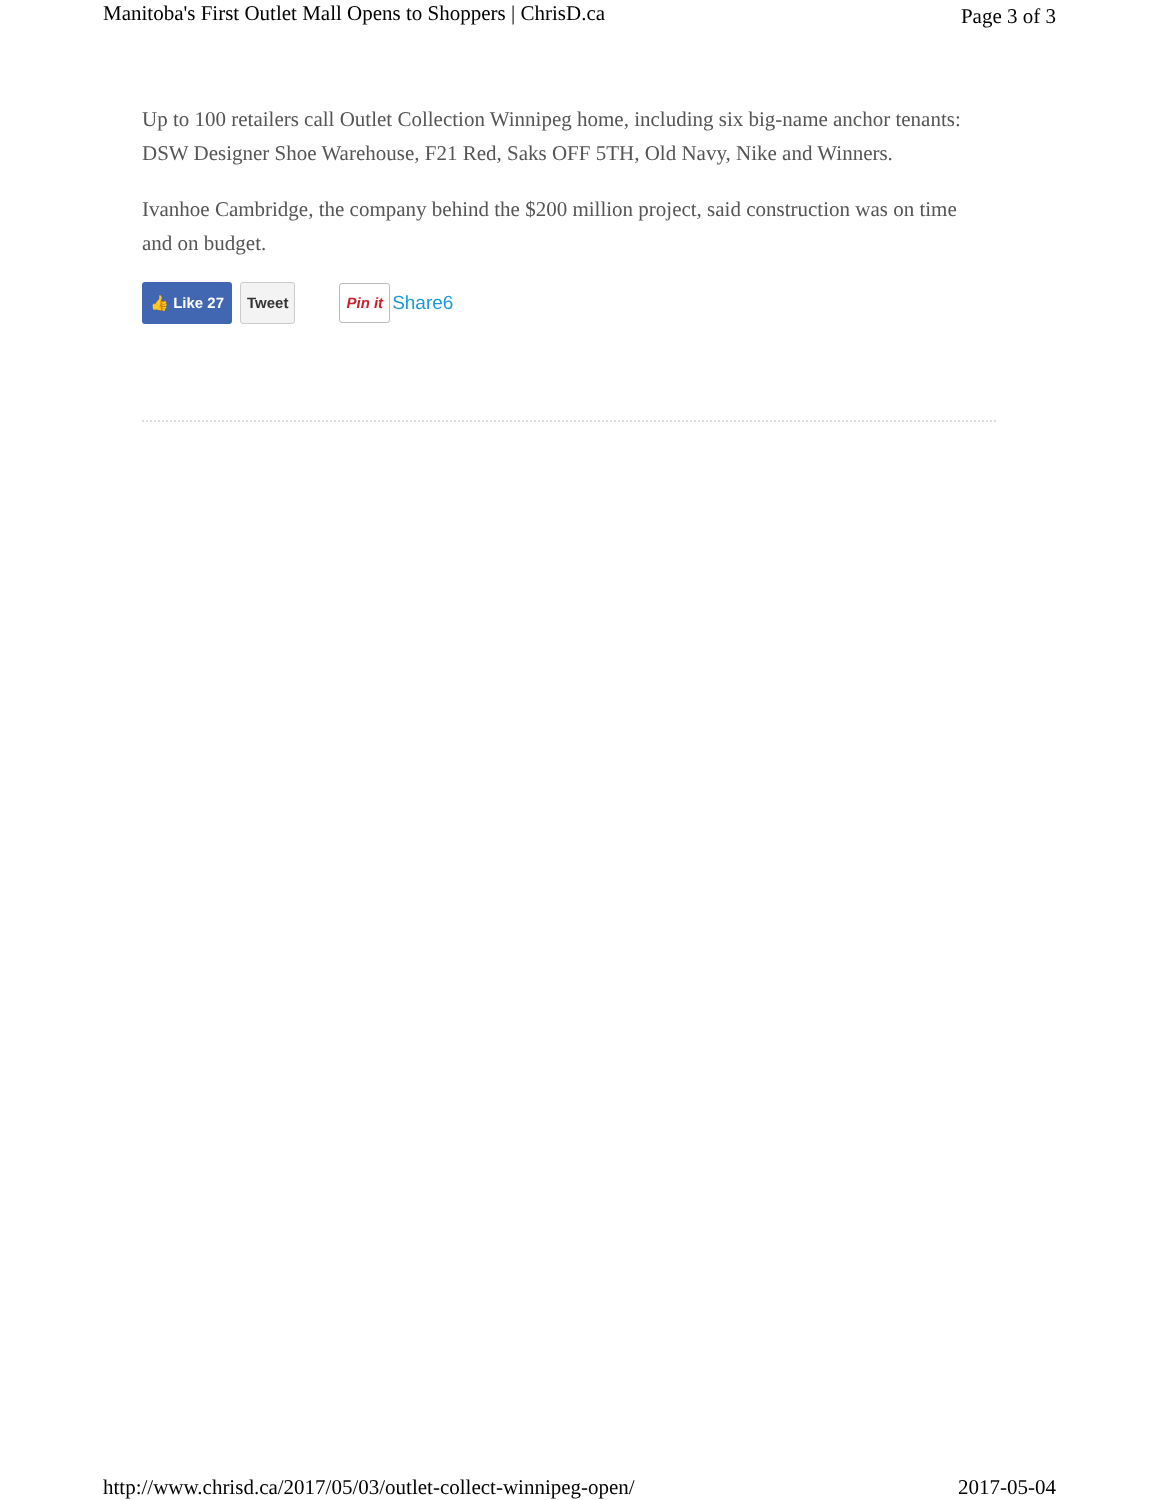Manitoba's First Outlet Mall Opens to Shoppers | ChrisD.ca Page 3 of 3
Up to 100 retailers call Outlet Collection Winnipeg home, including six big-name anchor tenants: DSW Designer Shoe Warehouse, F21 Red, Saks OFF 5TH, Old Navy, Nike and Winners.
Ivanhoe Cambridge, the company behind the $200 million project, said construction was on time and on budget.
👍 Like 27 Tweet Pin it Share6
http://www.chrisd.ca/2017/05/03/outlet-collect-winnipeg-open/ 2017-05-04